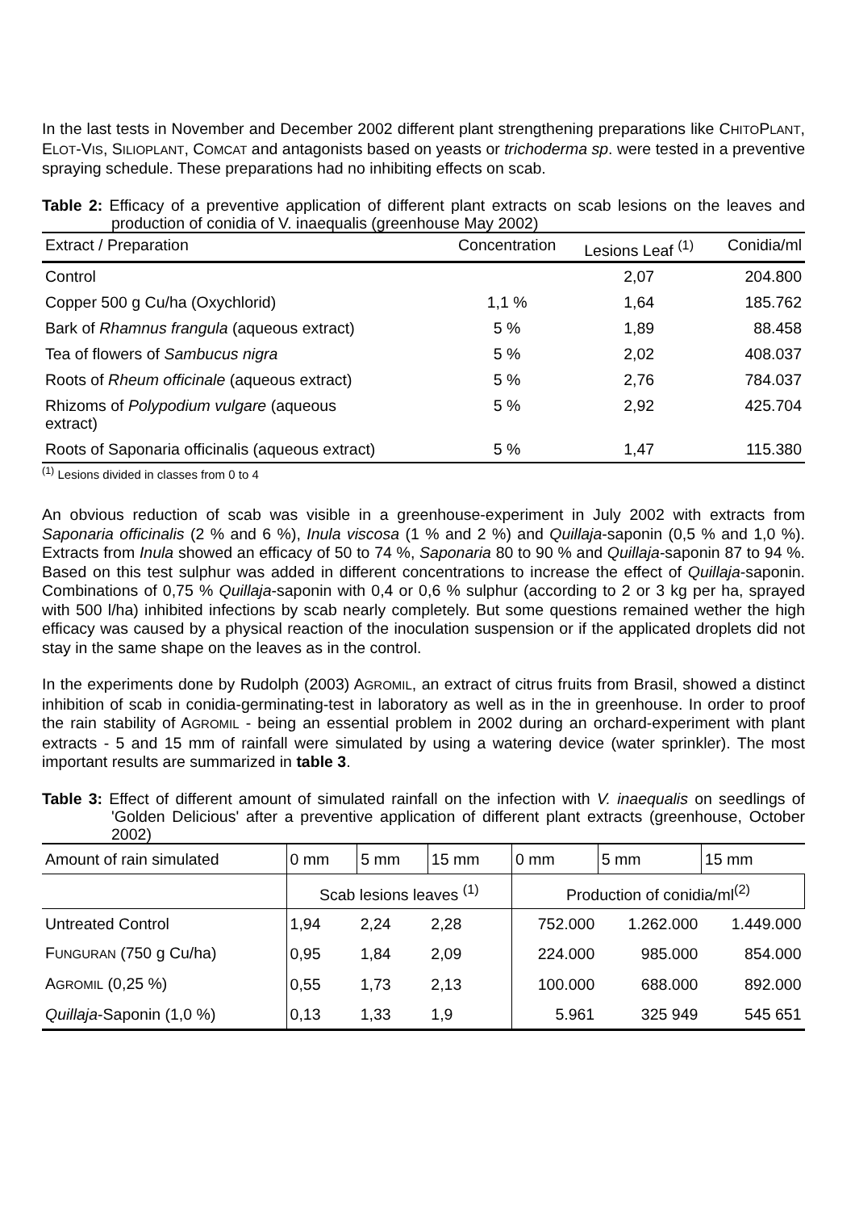In the last tests in November and December 2002 different plant strengthening preparations like CHITOPLANT, ELOT-VIS, SILIOPLANT, COMCAT and antagonists based on yeasts or trichoderma sp. were tested in a preventive spraying schedule. These preparations had no inhibiting effects on scab.
Table 2: Efficacy of a preventive application of different plant extracts on scab lesions on the leaves and production of conidia of V. inaequalis (greenhouse May 2002)
| Extract / Preparation | Concentration | Lesions Leaf <sup>(1)</sup> | Conidia/ml |
| --- | --- | --- | --- |
| Control | | 2,07 | 204.800 |
| Copper 500 g Cu/ha (Oxychlorid) | 1,1 % | 1,64 | 185.762 |
| Bark of Rhamnus frangula (aqueous extract) | 5 % | 1,89 | 88.458 |
| Tea of flowers of Sambucus nigra | 5 % | 2,02 | 408.037 |
| Roots of Rheum officinale (aqueous extract) | 5 % | 2,76 | 784.037 |
| Rhizoms of Polypodium vulgare (aqueous extract) | 5 % | 2,92 | 425.704 |
| Roots of Saponaria officinalis (aqueous extract) | 5 % | 1,47 | 115.380 |
<sup>(1)</sup> Lesions divided in classes from 0 to 4
An obvious reduction of scab was visible in a greenhouse-experiment in July 2002 with extracts from Saponaria officinalis (2 % and 6 %), Inula viscosa (1 % and 2 %) and Quillaja-saponin (0,5 % and 1,0 %). Extracts from Inula showed an efficacy of 50 to 74 %, Saponaria 80 to 90 % and Quillaja-saponin 87 to 94 %. Based on this test sulphur was added in different concentrations to increase the effect of Quillaja-saponin. Combinations of 0,75 % Quillaja-saponin with 0,4 or 0,6 % sulphur (according to 2 or 3 kg per ha, sprayed with 500 l/ha) inhibited infections by scab nearly completely. But some questions remained wether the high efficacy was caused by a physical reaction of the inoculation suspension or if the applicated droplets did not stay in the same shape on the leaves as in the control.
In the experiments done by Rudolph (2003) AGROMIL, an extract of citrus fruits from Brasil, showed a distinct inhibition of scab in conidia-germinating-test in laboratory as well as in the in greenhouse. In order to proof the rain stability of AGROMIL - being an essential problem in 2002 during an orchard-experiment with plant extracts - 5 and 15 mm of rainfall were simulated by using a watering device (water sprinkler). The most important results are summarized in table 3.
Table 3: Effect of different amount of simulated rainfall on the infection with V. inaequalis on seedlings of 'Golden Delicious' after a preventive application of different plant extracts (greenhouse, October 2002)
| Amount of rain simulated | 0 mm | 5 mm | 15 mm | 0 mm | 5 mm | 15 mm |
| --- | --- | --- | --- | --- | --- | --- |
| | Scab lesions leaves <sup>(1)</sup> | | | Production of conidia/ml<sup>(2)</sup> | | |
| Untreated Control | 1,94 | 2,24 | 2,28 | 752.000 | 1.262.000 | 1.449.000 |
| F UNGURAN (750 g Cu/ha) | 0,95 | 1,84 | 2,09 | 224.000 | 985.000 | 854.000 |
| A GROMIL (0,25 %) | 0,55 | 1,73 | 2,13 | 100.000 | 688.000 | 892.000 |
| Quillaja -Saponin (1,0 %) | 0,13 | 1,33 | 1,9 | 5.961 | 325 949 | 545 651 |